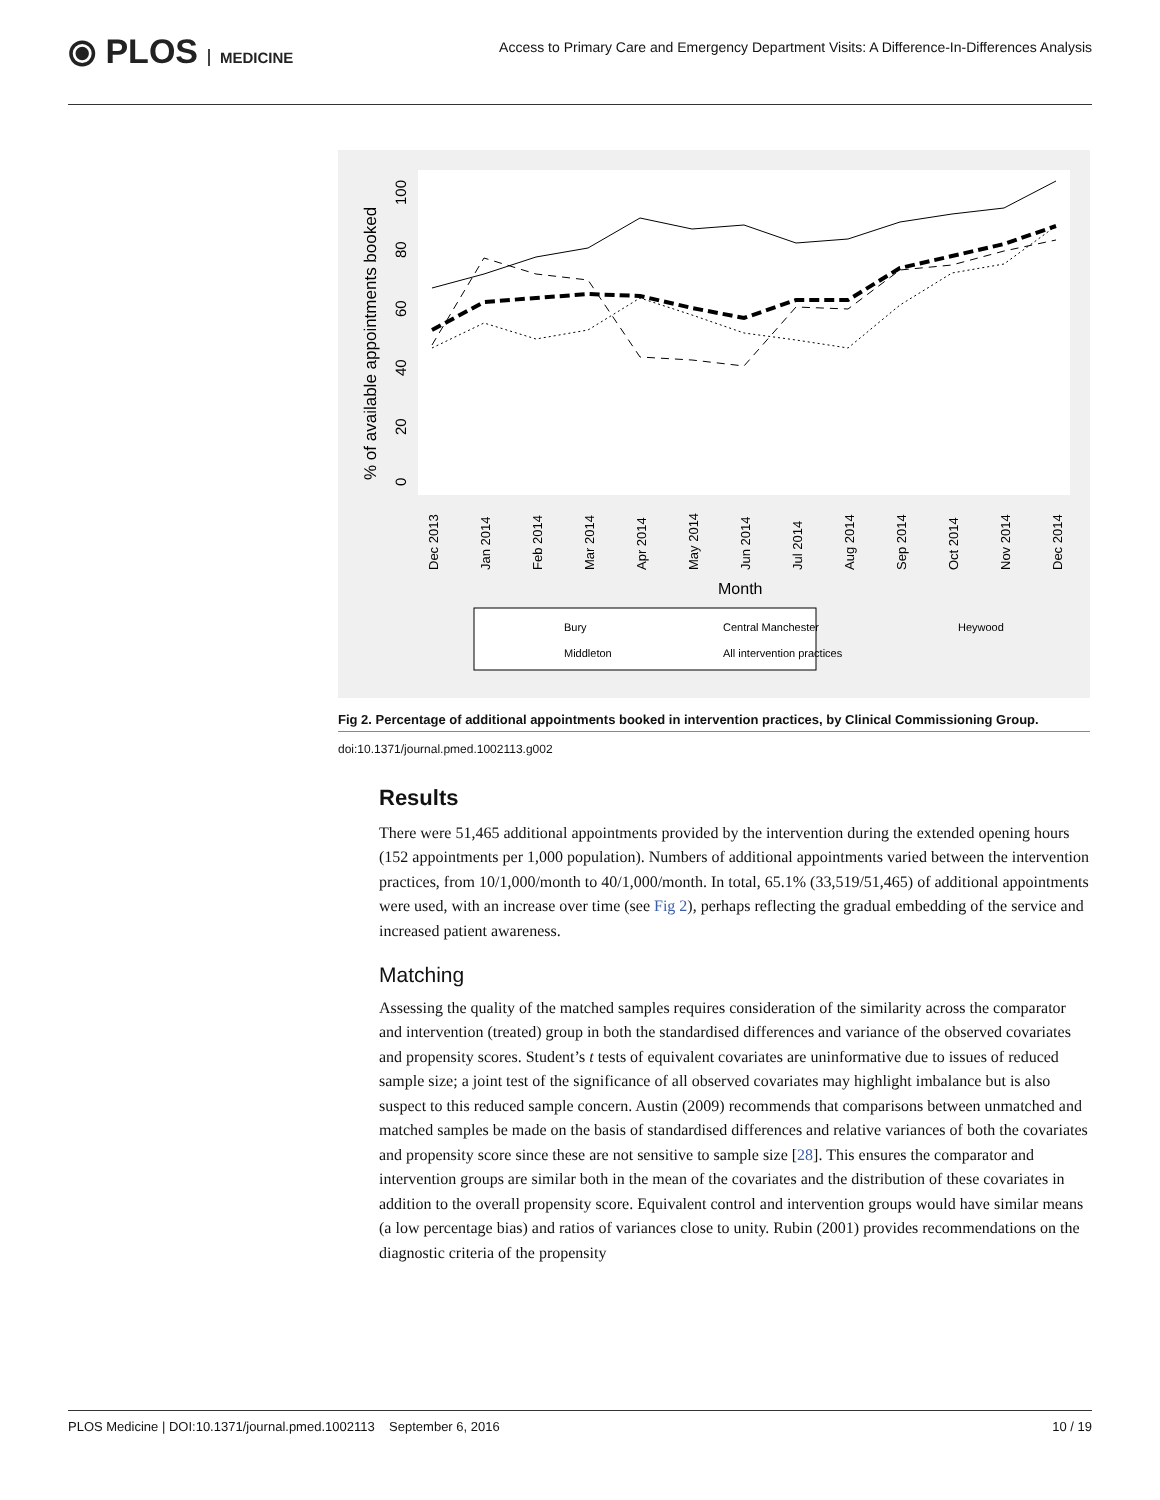⦿ PLOS MEDICINE
Access to Primary Care and Emergency Department Visits: A Difference-In-Differences Analysis
% of available appointments booked
0
20
40
60
80
100
Dec 2013
Jan 2014
Feb 2014
Mar 2014
Apr 2014
May 2014
Jun 2014
Jul 2014
Aug 2014
Sep 2014
Oct 2014
Nov 2014
Dec 2014
Month
Bury
Central Manchester
Heywood
Middleton
All intervention practices
Fig 2. Percentage of additional appointments booked in intervention practices, by Clinical Commissioning Group.
doi:10.1371/journal.pmed.1002113.g002
Results
There were 51,465 additional appointments provided by the intervention during the extended opening hours (152 appointments per 1,000 population). Numbers of additional appointments varied between the intervention practices, from 10/1,000/month to 40/1,000/month. In total, 65.1% (33,519/51,465) of additional appointments were used, with an increase over time (see Fig 2), perhaps reflecting the gradual embedding of the service and increased patient awareness.
Matching
Assessing the quality of the matched samples requires consideration of the similarity across the comparator and intervention (treated) group in both the standardised differences and variance of the observed covariates and propensity scores. Student’s t tests of equivalent covariates are uninformative due to issues of reduced sample size; a joint test of the significance of all observed covariates may highlight imbalance but is also suspect to this reduced sample concern. Austin (2009) recommends that comparisons between unmatched and matched samples be made on the basis of standardised differences and relative variances of both the covariates and propensity score since these are not sensitive to sample size [28]. This ensures the comparator and intervention groups are similar both in the mean of the covariates and the distribution of these covariates in addition to the overall propensity score. Equivalent control and intervention groups would have similar means (a low percentage bias) and ratios of variances close to unity. Rubin (2001) provides recommendations on the diagnostic criteria of the propensity
PLOS Medicine | DOI:10.1371/journal.pmed.1002113 September 6, 2016 10 / 19